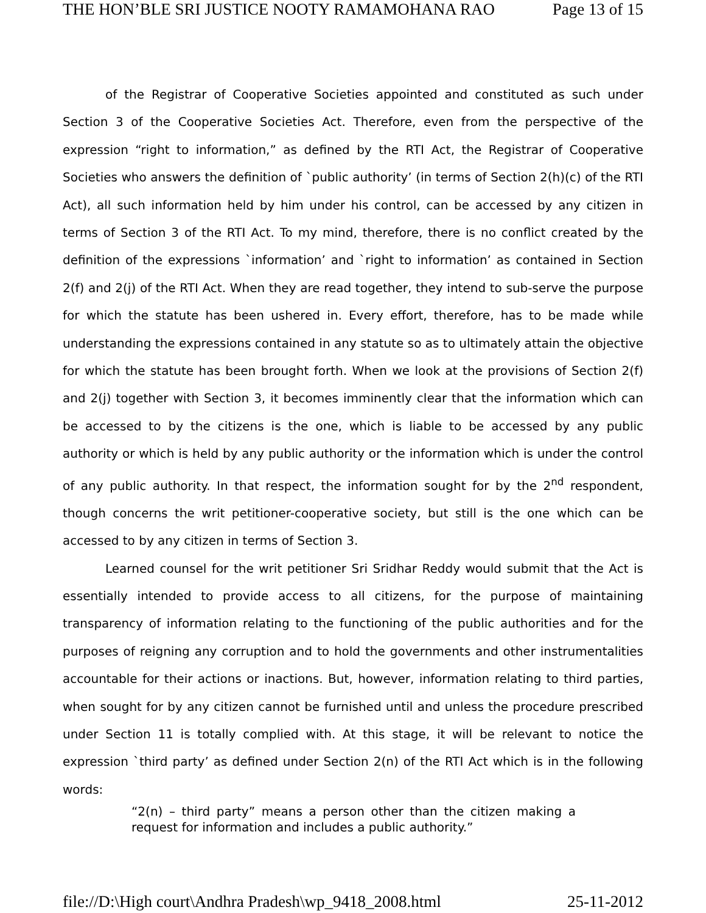THE HON’BLE SRI JUSTICE NOOTY RAMAMOHANA RAO Page 13 of 15
of the Registrar of Cooperative Societies appointed and constituted as such under Section 3 of the Cooperative Societies Act. Therefore, even from the perspective of the expression “right to information,” as defined by the RTI Act, the Registrar of Cooperative Societies who answers the definition of `public authority’ (in terms of Section 2(h)(c) of the RTI Act), all such information held by him under his control, can be accessed by any citizen in terms of Section 3 of the RTI Act. To my mind, therefore, there is no conflict created by the definition of the expressions `information’ and `right to information’ as contained in Section 2(f) and 2(j) of the RTI Act. When they are read together, they intend to sub-serve the purpose for which the statute has been ushered in. Every effort, therefore, has to be made while understanding the expressions contained in any statute so as to ultimately attain the objective for which the statute has been brought forth. When we look at the provisions of Section 2(f) and 2(j) together with Section 3, it becomes imminently clear that the information which can be accessed to by the citizens is the one, which is liable to be accessed by any public authority or which is held by any public authority or the information which is under the control of any public authority. In that respect, the information sought for by the 2<sup>nd</sup> respondent, though concerns the writ petitioner-cooperative society, but still is the one which can be accessed to by any citizen in terms of Section 3.
Learned counsel for the writ petitioner Sri Sridhar Reddy would submit that the Act is essentially intended to provide access to all citizens, for the purpose of maintaining transparency of information relating to the functioning of the public authorities and for the purposes of reigning any corruption and to hold the governments and other instrumentalities accountable for their actions or inactions. But, however, information relating to third parties, when sought for by any citizen cannot be furnished until and unless the procedure prescribed under Section 11 is totally complied with. At this stage, it will be relevant to notice the expression `third party’ as defined under Section 2(n) of the RTI Act which is in the following words:
“2(n) – third party” means a person other than the citizen making a request for information and includes a public authority.”
file://D:\High court\Andhra Pradesh\wp_9418_2008.html 25-11-2012